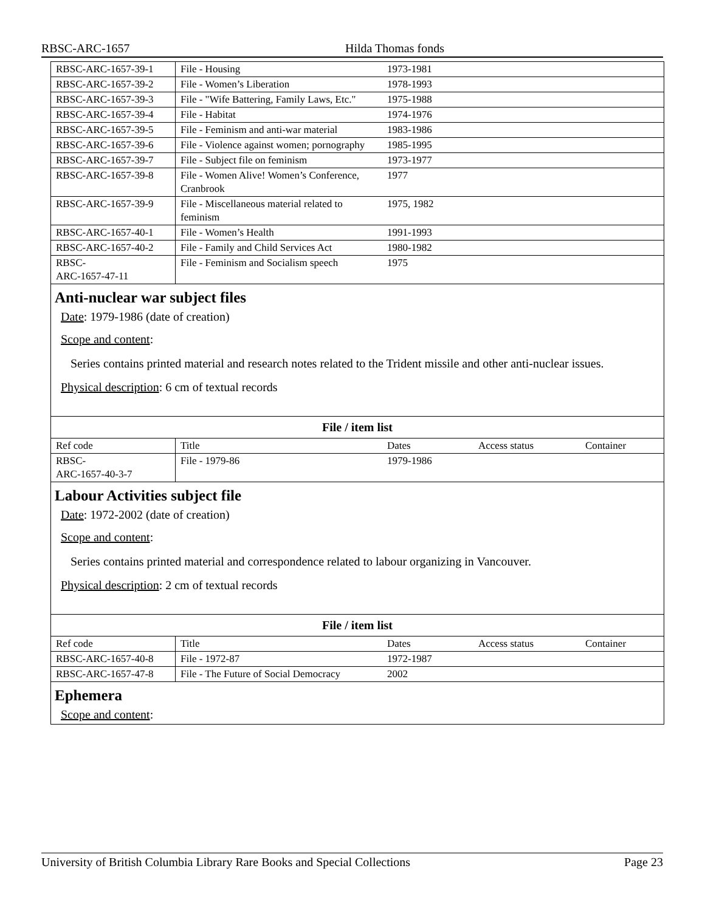RBSC-ARC-1657 Hilda Thomas fonds
| RBSC-ARC-1657-39-1 | File - Housing | 1973-1981 | | |
| RBSC-ARC-1657-39-2 | File - Women’s Liberation | 1978-1993 | | |
| RBSC-ARC-1657-39-3 | File - "Wife Battering, Family Laws, Etc." | 1975-1988 | | |
| RBSC-ARC-1657-39-4 | File - Habitat | 1974-1976 | | |
| RBSC-ARC-1657-39-5 | File - Feminism and anti-war material | 1983-1986 | | |
| RBSC-ARC-1657-39-6 | File - Violence against women; pornography | 1985-1995 | | |
| RBSC-ARC-1657-39-7 | File - Subject file on feminism | 1973-1977 | | |
| RBSC-ARC-1657-39-8 | File - Women Alive! Women’s Conference, Cranbrook | 1977 | | |
| RBSC-ARC-1657-39-9 | File - Miscellaneous material related to feminism | 1975, 1982 | | |
| RBSC-ARC-1657-40-1 | File - Women’s Health | 1991-1993 | | |
| RBSC-ARC-1657-40-2 | File - Family and Child Services Act | 1980-1982 | | |
| RBSC- ARC-1657-47-11 | File - Feminism and Socialism speech | 1975 | | |
Anti-nuclear war subject files
Date: 1979-1986 (date of creation)
Scope and content:
Series contains printed material and research notes related to the Trident missile and other anti-nuclear issues.
Physical description: 6 cm of textual records
File / item list
| Ref code | Title | Dates | Access status | Container |
| --- | --- | --- | --- | --- |
| RBSC- ARC-1657-40-3-7 | File - 1979-86 | 1979-1986 | | |
Labour Activities subject file
Date: 1972-2002 (date of creation)
Scope and content:
Series contains printed material and correspondence related to labour organizing in Vancouver.
Physical description: 2 cm of textual records
File / item list
| Ref code | Title | Dates | Access status | Container |
| --- | --- | --- | --- | --- |
| RBSC-ARC-1657-40-8 | File - 1972-87 | 1972-1987 | | |
| RBSC-ARC-1657-47-8 | File - The Future of Social Democracy | 2002 | | |
Ephemera
Scope and content:
University of British Columbia Library Rare Books and Special Collections Page 23